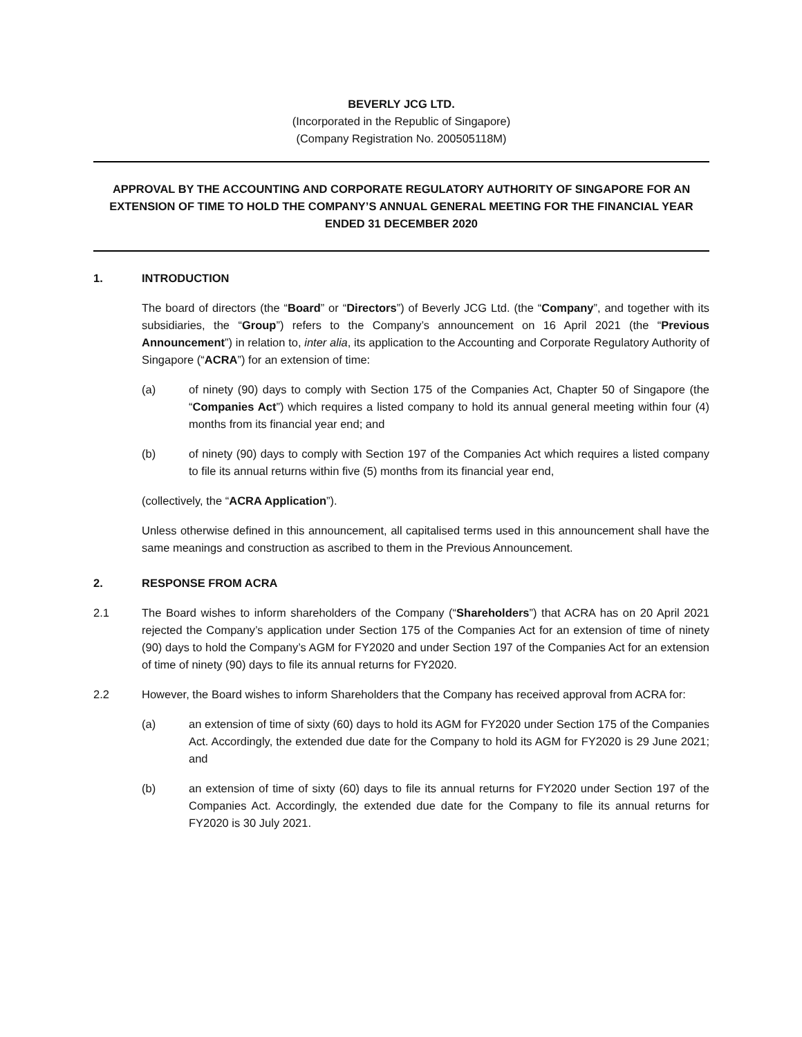BEVERLY JCG LTD.
(Incorporated in the Republic of Singapore)
(Company Registration No. 200505118M)
APPROVAL BY THE ACCOUNTING AND CORPORATE REGULATORY AUTHORITY OF SINGAPORE FOR AN EXTENSION OF TIME TO HOLD THE COMPANY’S ANNUAL GENERAL MEETING FOR THE FINANCIAL YEAR ENDED 31 DECEMBER 2020
1. INTRODUCTION
The board of directors (the “Board” or “Directors”) of Beverly JCG Ltd. (the “Company”, and together with its subsidiaries, the “Group”) refers to the Company’s announcement on 16 April 2021 (the “Previous Announcement”) in relation to, inter alia, its application to the Accounting and Corporate Regulatory Authority of Singapore (“ACRA”) for an extension of time:
(a) of ninety (90) days to comply with Section 175 of the Companies Act, Chapter 50 of Singapore (the “Companies Act”) which requires a listed company to hold its annual general meeting within four (4) months from its financial year end; and
(b) of ninety (90) days to comply with Section 197 of the Companies Act which requires a listed company to file its annual returns within five (5) months from its financial year end,
(collectively, the “ACRA Application”).
Unless otherwise defined in this announcement, all capitalised terms used in this announcement shall have the same meanings and construction as ascribed to them in the Previous Announcement.
2. RESPONSE FROM ACRA
2.1 The Board wishes to inform shareholders of the Company (“Shareholders”) that ACRA has on 20 April 2021 rejected the Company’s application under Section 175 of the Companies Act for an extension of time of ninety (90) days to hold the Company’s AGM for FY2020 and under Section 197 of the Companies Act for an extension of time of ninety (90) days to file its annual returns for FY2020.
2.2 However, the Board wishes to inform Shareholders that the Company has received approval from ACRA for:
(a) an extension of time of sixty (60) days to hold its AGM for FY2020 under Section 175 of the Companies Act. Accordingly, the extended due date for the Company to hold its AGM for FY2020 is 29 June 2021; and
(b) an extension of time of sixty (60) days to file its annual returns for FY2020 under Section 197 of the Companies Act. Accordingly, the extended due date for the Company to file its annual returns for FY2020 is 30 July 2021.